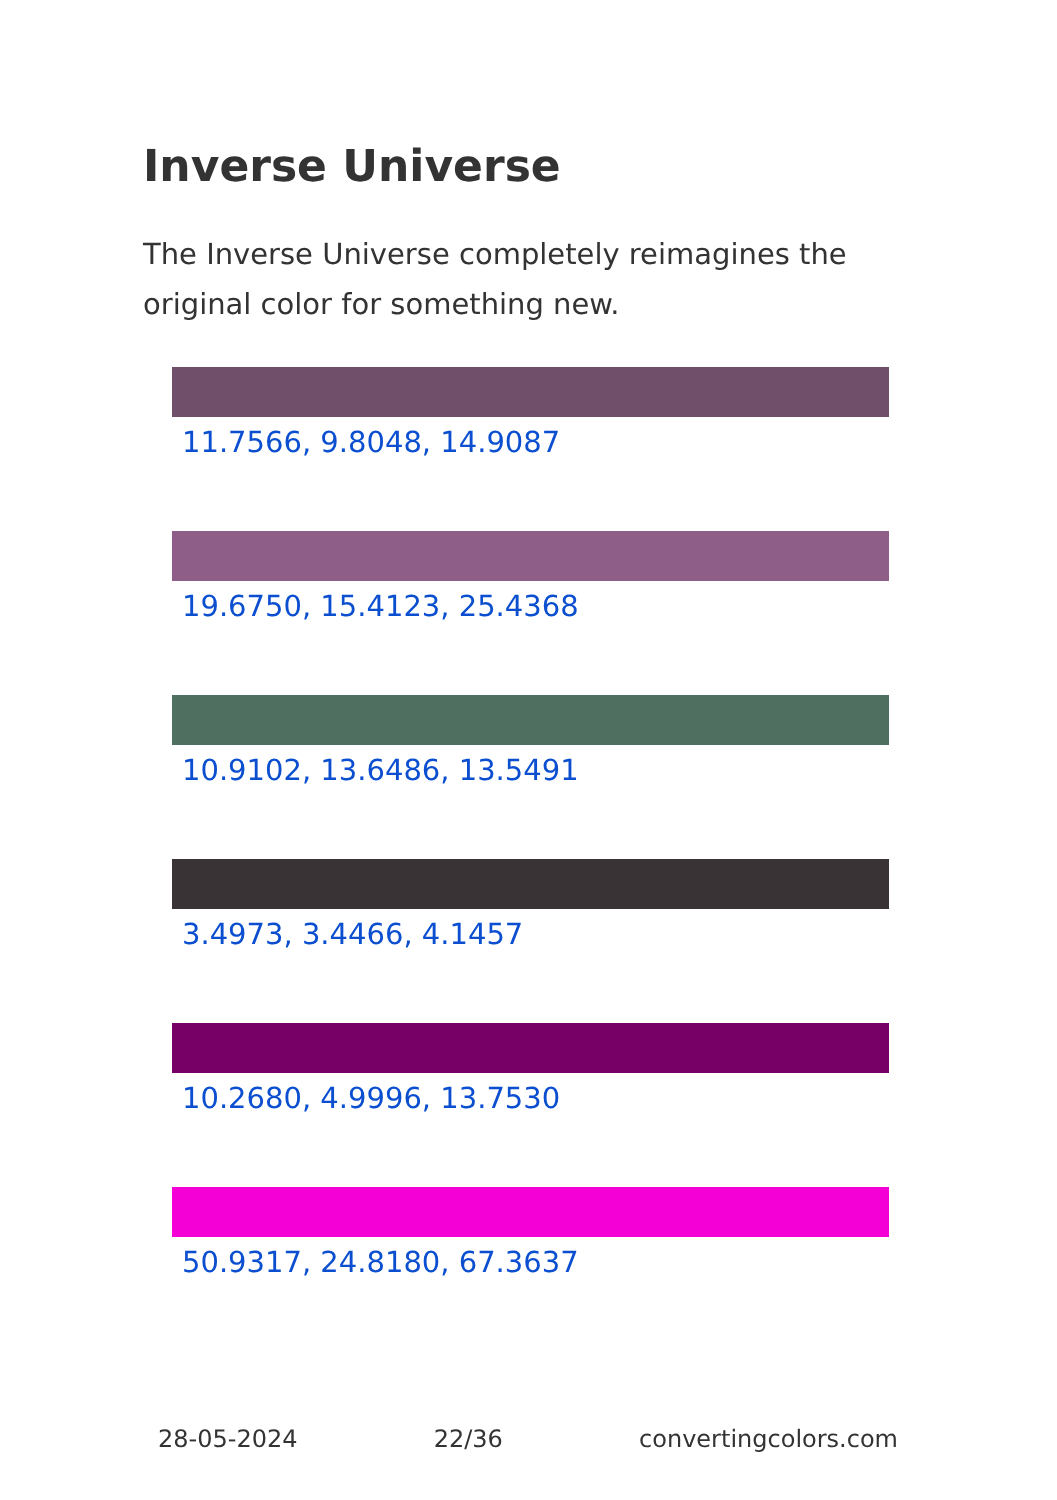Inverse Universe
The Inverse Universe completely reimagines the original color for something new.
11.7566, 9.8048, 14.9087
19.6750, 15.4123, 25.4368
10.9102, 13.6486, 13.5491
3.4973, 3.4466, 4.1457
10.2680, 4.9996, 13.7530
50.9317, 24.8180, 67.3637
28-05-2024 22/36 convertingcolors.com